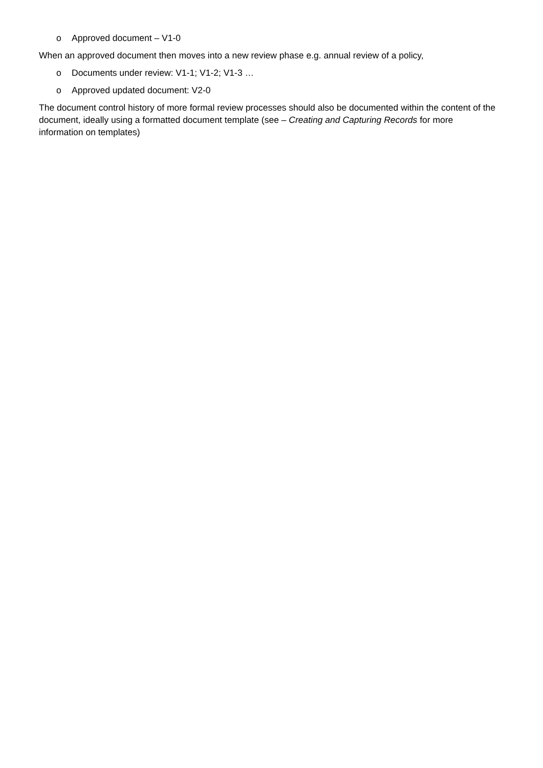o Approved document – V1-0
When an approved document then moves into a new review phase e.g. annual review of a policy,
o Documents under review: V1-1; V1-2; V1-3 …
o Approved updated document: V2-0
The document control history of more formal review processes should also be documented within the content of the document, ideally using a formatted document template (see – Creating and Capturing Records for more information on templates)